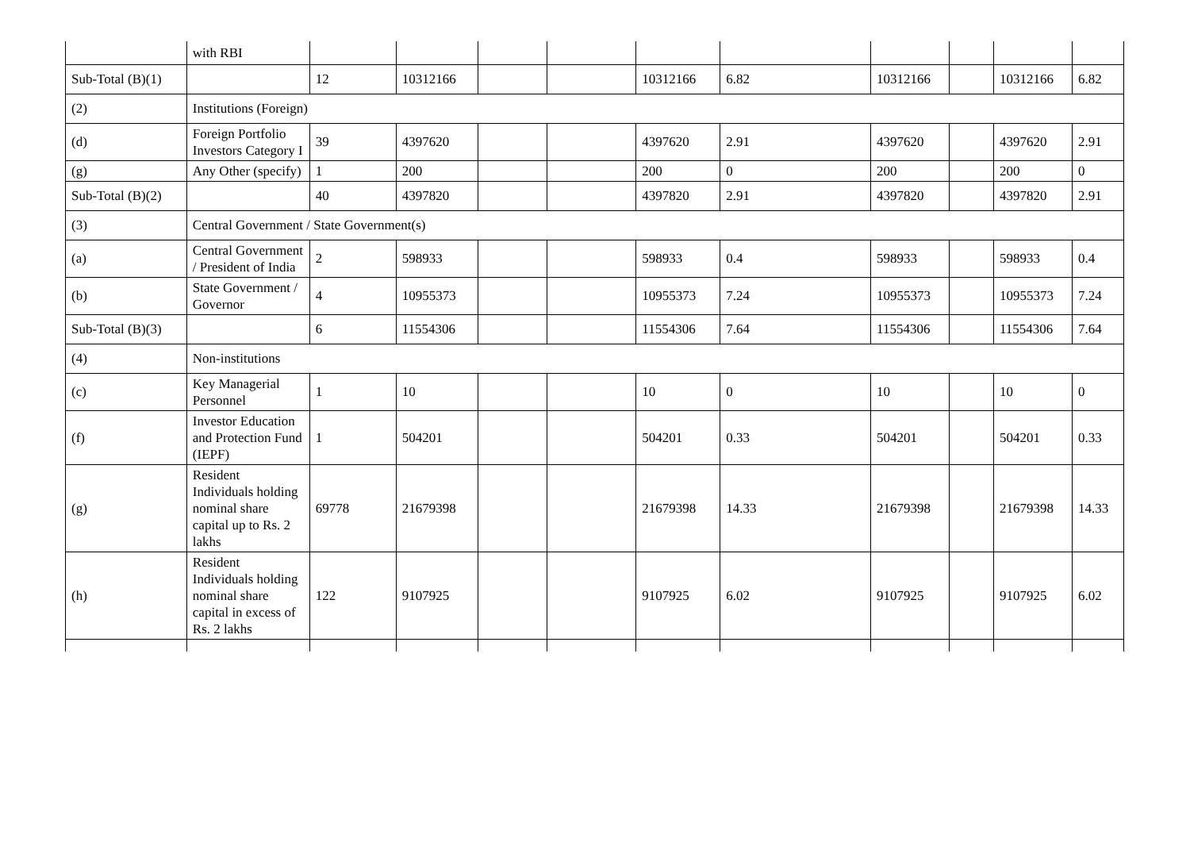| | with RBI | | | | | | | | | | |
| Sub-Total (B)(1) | | 12 | 10312166 | | | 10312166 | 6.82 | 10312166 | | 10312166 | 6.82 |
| (2) | Institutions (Foreign) | | | | | | | | | | |
| (d) | Foreign Portfolio Investors Category I | 39 | 4397620 | | | 4397620 | 2.91 | 4397620 | | 4397620 | 2.91 |
| (g) | Any Other (specify) | 1 | 200 | | | 200 | 0 | 200 | | 200 | 0 |
| Sub-Total (B)(2) | | 40 | 4397820 | | | 4397820 | 2.91 | 4397820 | | 4397820 | 2.91 |
| (3) | Central Government / State Government(s) | | | | | | | | | | |
| (a) | Central Government / President of India | 2 | 598933 | | | 598933 | 0.4 | 598933 | | 598933 | 0.4 |
| (b) | State Government / Governor | 4 | 10955373 | | | 10955373 | 7.24 | 10955373 | | 10955373 | 7.24 |
| Sub-Total (B)(3) | | 6 | 11554306 | | | 11554306 | 7.64 | 11554306 | | 11554306 | 7.64 |
| (4) | Non-institutions | | | | | | | | | | |
| (c) | Key Managerial Personnel | 1 | 10 | | | 10 | 0 | 10 | | 10 | 0 |
| (f) | Investor Education and Protection Fund (IEPF) | 1 | 504201 | | | 504201 | 0.33 | 504201 | | 504201 | 0.33 |
| (g) | Resident Individuals holding nominal share capital up to Rs. 2 lakhs | 69778 | 21679398 | | | 21679398 | 14.33 | 21679398 | | 21679398 | 14.33 |
| (h) | Resident Individuals holding nominal share capital in excess of Rs. 2 lakhs | 122 | 9107925 | | | 9107925 | 6.02 | 9107925 | | 9107925 | 6.02 |